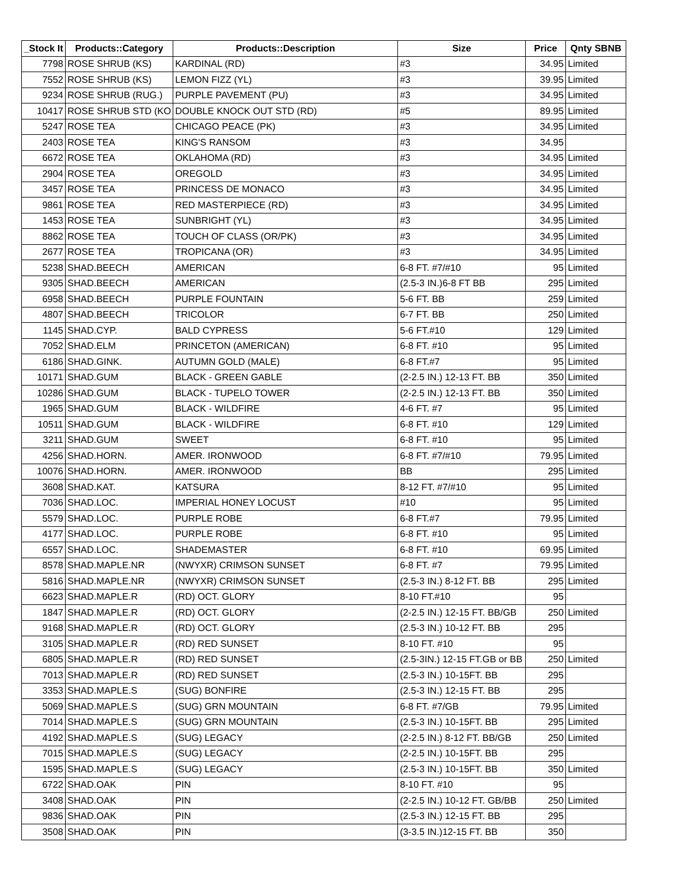| _Stock It | Products::Category | Products::Description | Size | Price | Qnty SBNB |
| --- | --- | --- | --- | --- | --- |
| 7798 | ROSE SHRUB (KS) | KARDINAL (RD) | #3 | 34.95 | Limited |
| 7552 | ROSE SHRUB (KS) | LEMON FIZZ (YL) | #3 | 39.95 | Limited |
| 9234 | ROSE SHRUB (RUG.) | PURPLE PAVEMENT (PU) | #3 | 34.95 | Limited |
| 10417 | ROSE SHRUB STD (KO | DOUBLE KNOCK OUT STD (RD) | #5 | 89.95 | Limited |
| 5247 | ROSE TEA | CHICAGO PEACE (PK) | #3 | 34.95 | Limited |
| 2403 | ROSE TEA | KING'S RANSOM | #3 | 34.95 | |
| 6672 | ROSE TEA | OKLAHOMA (RD) | #3 | 34.95 | Limited |
| 2904 | ROSE TEA | OREGOLD | #3 | 34.95 | Limited |
| 3457 | ROSE TEA | PRINCESS DE MONACO | #3 | 34.95 | Limited |
| 9861 | ROSE TEA | RED MASTERPIECE (RD) | #3 | 34.95 | Limited |
| 1453 | ROSE TEA | SUNBRIGHT (YL) | #3 | 34.95 | Limited |
| 8862 | ROSE TEA | TOUCH OF CLASS (OR/PK) | #3 | 34.95 | Limited |
| 2677 | ROSE TEA | TROPICANA (OR) | #3 | 34.95 | Limited |
| 5238 | SHAD.BEECH | AMERICAN | 6-8 FT. #7/#10 | 95 | Limited |
| 9305 | SHAD.BEECH | AMERICAN | (2.5-3 IN.)6-8 FT BB | 295 | Limited |
| 6958 | SHAD.BEECH | PURPLE FOUNTAIN | 5-6 FT. BB | 259 | Limited |
| 4807 | SHAD.BEECH | TRICOLOR | 6-7 FT. BB | 250 | Limited |
| 1145 | SHAD.CYP. | BALD CYPRESS | 5-6 FT.#10 | 129 | Limited |
| 7052 | SHAD.ELM | PRINCETON (AMERICAN) | 6-8 FT. #10 | 95 | Limited |
| 6186 | SHAD.GINK. | AUTUMN GOLD (MALE) | 6-8 FT.#7 | 95 | Limited |
| 10171 | SHAD.GUM | BLACK - GREEN GABLE | (2-2.5 IN.) 12-13 FT. BB | 350 | Limited |
| 10286 | SHAD.GUM | BLACK - TUPELO TOWER | (2-2.5 IN.) 12-13 FT. BB | 350 | Limited |
| 1965 | SHAD.GUM | BLACK - WILDFIRE | 4-6 FT. #7 | 95 | Limited |
| 10511 | SHAD.GUM | BLACK - WILDFIRE | 6-8 FT. #10 | 129 | Limited |
| 3211 | SHAD.GUM | SWEET | 6-8 FT. #10 | 95 | Limited |
| 4256 | SHAD.HORN. | AMER. IRONWOOD | 6-8 FT. #7/#10 | 79.95 | Limited |
| 10076 | SHAD.HORN. | AMER. IRONWOOD | BB | 295 | Limited |
| 3608 | SHAD.KAT. | KATSURA | 8-12 FT. #7/#10 | 95 | Limited |
| 7036 | SHAD.LOC. | IMPERIAL HONEY LOCUST | #10 | 95 | Limited |
| 5579 | SHAD.LOC. | PURPLE ROBE | 6-8 FT.#7 | 79.95 | Limited |
| 4177 | SHAD.LOC. | PURPLE ROBE | 6-8 FT. #10 | 95 | Limited |
| 6557 | SHAD.LOC. | SHADEMASTER | 6-8 FT. #10 | 69.95 | Limited |
| 8578 | SHAD.MAPLE.NR | (NWYXR) CRIMSON SUNSET | 6-8 FT. #7 | 79.95 | Limited |
| 5816 | SHAD.MAPLE.NR | (NWYXR) CRIMSON SUNSET | (2.5-3 IN.) 8-12 FT. BB | 295 | Limited |
| 6623 | SHAD.MAPLE.R | (RD) OCT. GLORY | 8-10 FT.#10 | 95 | |
| 1847 | SHAD.MAPLE.R | (RD) OCT. GLORY | (2-2.5 IN.) 12-15 FT. BB/GB | 250 | Limited |
| 9168 | SHAD.MAPLE.R | (RD) OCT. GLORY | (2.5-3 IN.) 10-12 FT. BB | 295 | |
| 3105 | SHAD.MAPLE.R | (RD) RED SUNSET | 8-10 FT. #10 | 95 | |
| 6805 | SHAD.MAPLE.R | (RD) RED SUNSET | (2.5-3IN.) 12-15 FT.GB or BB | 250 | Limited |
| 7013 | SHAD.MAPLE.R | (RD) RED SUNSET | (2.5-3 IN.) 10-15FT. BB | 295 | |
| 3353 | SHAD.MAPLE.S | (SUG) BONFIRE | (2.5-3 IN.) 12-15 FT. BB | 295 | |
| 5069 | SHAD.MAPLE.S | (SUG) GRN MOUNTAIN | 6-8 FT. #7/GB | 79.95 | Limited |
| 7014 | SHAD.MAPLE.S | (SUG) GRN MOUNTAIN | (2.5-3 IN.) 10-15FT. BB | 295 | Limited |
| 4192 | SHAD.MAPLE.S | (SUG) LEGACY | (2-2.5 IN.) 8-12 FT. BB/GB | 250 | Limited |
| 7015 | SHAD.MAPLE.S | (SUG) LEGACY | (2-2.5 IN.) 10-15FT. BB | 295 | |
| 1595 | SHAD.MAPLE.S | (SUG) LEGACY | (2.5-3 IN.) 10-15FT. BB | 350 | Limited |
| 6722 | SHAD.OAK | PIN | 8-10 FT. #10 | 95 | |
| 3408 | SHAD.OAK | PIN | (2-2.5 IN.) 10-12 FT. GB/BB | 250 | Limited |
| 9836 | SHAD.OAK | PIN | (2.5-3 IN.) 12-15 FT. BB | 295 | |
| 3508 | SHAD.OAK | PIN | (3-3.5 IN.)12-15 FT. BB | 350 | |